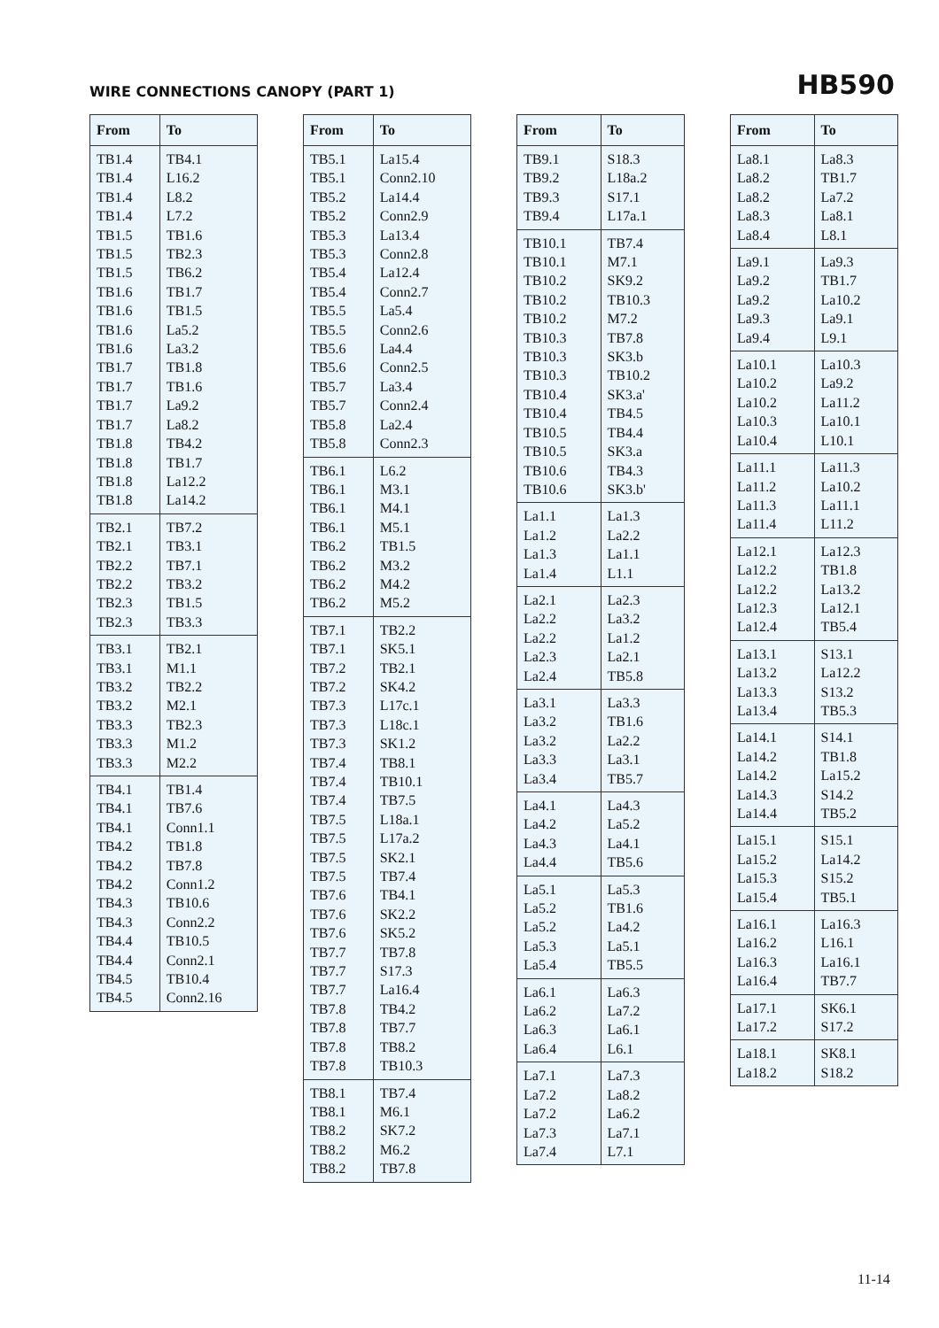WIRE CONNECTIONS CANOPY (PART 1)
HB590
| From | To |
| --- | --- |
| TB1.4 | TB4.1 |
| TB1.4 | L16.2 |
| TB1.4 | L8.2 |
| TB1.4 | L7.2 |
| TB1.5 | TB1.6 |
| TB1.5 | TB2.3 |
| TB1.5 | TB6.2 |
| TB1.6 | TB1.7 |
| TB1.6 | TB1.5 |
| TB1.6 | La5.2 |
| TB1.6 | La3.2 |
| TB1.7 | TB1.8 |
| TB1.7 | TB1.6 |
| TB1.7 | La9.2 |
| TB1.7 | La8.2 |
| TB1.8 | TB4.2 |
| TB1.8 | TB1.7 |
| TB1.8 | La12.2 |
| TB1.8 | La14.2 |
| TB2.1 | TB7.2 |
| TB2.1 | TB3.1 |
| TB2.2 | TB7.1 |
| TB2.2 | TB3.2 |
| TB2.3 | TB1.5 |
| TB2.3 | TB3.3 |
| TB3.1 | TB2.1 |
| TB3.1 | M1.1 |
| TB3.2 | TB2.2 |
| TB3.2 | M2.1 |
| TB3.3 | TB2.3 |
| TB3.3 | M1.2 |
| TB3.3 | M2.2 |
| TB4.1 | TB1.4 |
| TB4.1 | TB7.6 |
| TB4.1 | Conn1.1 |
| TB4.2 | TB1.8 |
| TB4.2 | TB7.8 |
| TB4.2 | Conn1.2 |
| TB4.3 | TB10.6 |
| TB4.3 | Conn2.2 |
| TB4.4 | TB10.5 |
| TB4.4 | Conn2.1 |
| TB4.5 | TB10.4 |
| TB4.5 | Conn2.16 |
| From | To |
| --- | --- |
| TB5.1 | La15.4 |
| TB5.1 | Conn2.10 |
| TB5.2 | La14.4 |
| TB5.2 | Conn2.9 |
| TB5.3 | La13.4 |
| TB5.3 | Conn2.8 |
| TB5.4 | La12.4 |
| TB5.4 | Conn2.7 |
| TB5.5 | La5.4 |
| TB5.5 | Conn2.6 |
| TB5.6 | La4.4 |
| TB5.6 | Conn2.5 |
| TB5.7 | La3.4 |
| TB5.7 | Conn2.4 |
| TB5.8 | La2.4 |
| TB5.8 | Conn2.3 |
| TB6.1 | L6.2 |
| TB6.1 | M3.1 |
| TB6.1 | M4.1 |
| TB6.1 | M5.1 |
| TB6.2 | TB1.5 |
| TB6.2 | M3.2 |
| TB6.2 | M4.2 |
| TB6.2 | M5.2 |
| TB7.1 | TB2.2 |
| TB7.1 | SK5.1 |
| TB7.2 | TB2.1 |
| TB7.2 | SK4.2 |
| TB7.3 | L17c.1 |
| TB7.3 | L18c.1 |
| TB7.3 | SK1.2 |
| TB7.4 | TB8.1 |
| TB7.4 | TB10.1 |
| TB7.4 | TB7.5 |
| TB7.5 | L18a.1 |
| TB7.5 | L17a.2 |
| TB7.5 | SK2.1 |
| TB7.5 | TB7.4 |
| TB7.6 | TB4.1 |
| TB7.6 | SK2.2 |
| TB7.6 | SK5.2 |
| TB7.7 | TB7.8 |
| TB7.7 | S17.3 |
| TB7.7 | La16.4 |
| TB7.8 | TB4.2 |
| TB7.8 | TB7.7 |
| TB7.8 | TB8.2 |
| TB7.8 | TB10.3 |
| TB8.1 | TB7.4 |
| TB8.1 | M6.1 |
| TB8.2 | SK7.2 |
| TB8.2 | M6.2 |
| TB8.2 | TB7.8 |
| From | To |
| --- | --- |
| TB9.1 | S18.3 |
| TB9.2 | L18a.2 |
| TB9.3 | S17.1 |
| TB9.4 | L17a.1 |
| TB10.1 | TB7.4 |
| TB10.1 | M7.1 |
| TB10.2 | SK9.2 |
| TB10.2 | TB10.3 |
| TB10.2 | M7.2 |
| TB10.3 | TB7.8 |
| TB10.3 | SK3.b |
| TB10.3 | TB10.2 |
| TB10.4 | SK3.a' |
| TB10.4 | TB4.5 |
| TB10.5 | TB4.4 |
| TB10.5 | SK3.a |
| TB10.6 | TB4.3 |
| TB10.6 | SK3.b' |
| La1.1 | La1.3 |
| La1.2 | La2.2 |
| La1.3 | La1.1 |
| La1.4 | L1.1 |
| La2.1 | La2.3 |
| La2.2 | La3.2 |
| La2.2 | La1.2 |
| La2.3 | La2.1 |
| La2.4 | TB5.8 |
| La3.1 | La3.3 |
| La3.2 | TB1.6 |
| La3.2 | La2.2 |
| La3.3 | La3.1 |
| La3.4 | TB5.7 |
| La4.1 | La4.3 |
| La4.2 | La5.2 |
| La4.3 | La4.1 |
| La4.4 | TB5.6 |
| La5.1 | La5.3 |
| La5.2 | TB1.6 |
| La5.2 | La4.2 |
| La5.3 | La5.1 |
| La5.4 | TB5.5 |
| La6.1 | La6.3 |
| La6.2 | La7.2 |
| La6.3 | La6.1 |
| La6.4 | L6.1 |
| La7.1 | La7.3 |
| La7.2 | La8.2 |
| La7.2 | La6.2 |
| La7.3 | La7.1 |
| La7.4 | L7.1 |
| From | To |
| --- | --- |
| La8.1 | La8.3 |
| La8.2 | TB1.7 |
| La8.2 | La7.2 |
| La8.3 | La8.1 |
| La8.4 | L8.1 |
| La9.1 | La9.3 |
| La9.2 | TB1.7 |
| La9.2 | La10.2 |
| La9.3 | La9.1 |
| La9.4 | L9.1 |
| La10.1 | La10.3 |
| La10.2 | La9.2 |
| La10.2 | La11.2 |
| La10.3 | La10.1 |
| La10.4 | L10.1 |
| La11.1 | La11.3 |
| La11.2 | La10.2 |
| La11.3 | La11.1 |
| La11.4 | L11.2 |
| La12.1 | La12.3 |
| La12.2 | TB1.8 |
| La12.2 | La13.2 |
| La12.3 | La12.1 |
| La12.4 | TB5.4 |
| La13.1 | S13.1 |
| La13.2 | La12.2 |
| La13.3 | S13.2 |
| La13.4 | TB5.3 |
| La14.1 | S14.1 |
| La14.2 | TB1.8 |
| La14.2 | La15.2 |
| La14.3 | S14.2 |
| La14.4 | TB5.2 |
| La15.1 | S15.1 |
| La15.2 | La14.2 |
| La15.3 | S15.2 |
| La15.4 | TB5.1 |
| La16.1 | La16.3 |
| La16.2 | L16.1 |
| La16.3 | La16.1 |
| La16.4 | TB7.7 |
| La17.1 | SK6.1 |
| La17.2 | S17.2 |
| La18.1 | SK8.1 |
| La18.2 | S18.2 |
11-14